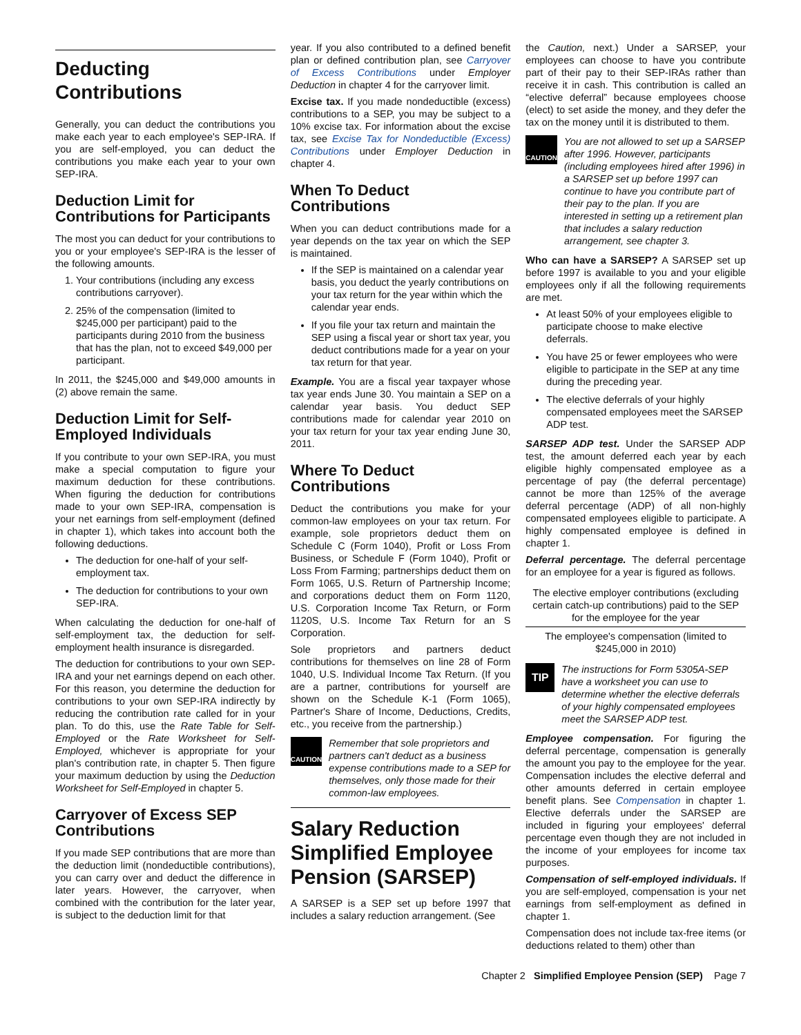Deducting
Contributions
Generally, you can deduct the contributions you make each year to each employee's SEP-IRA. If you are self-employed, you can deduct the contributions you make each year to your own SEP-IRA.
Deduction Limit for Contributions for Participants
The most you can deduct for your contributions to you or your employee's SEP-IRA is the lesser of the following amounts.
1. Your contributions (including any excess contributions carryover).
2. 25% of the compensation (limited to $245,000 per participant) paid to the participants during 2010 from the business that has the plan, not to exceed $49,000 per participant.
In 2011, the $245,000 and $49,000 amounts in (2) above remain the same.
Deduction Limit for Self-Employed Individuals
If you contribute to your own SEP-IRA, you must make a special computation to figure your maximum deduction for these contributions. When figuring the deduction for contributions made to your own SEP-IRA, compensation is your net earnings from self-employment (defined in chapter 1), which takes into account both the following deductions.
The deduction for one-half of your self-employment tax.
The deduction for contributions to your own SEP-IRA.
When calculating the deduction for one-half of self-employment tax, the deduction for self-employment health insurance is disregarded.
The deduction for contributions to your own SEP-IRA and your net earnings depend on each other. For this reason, you determine the deduction for contributions to your own SEP-IRA indirectly by reducing the contribution rate called for in your plan. To do this, use the Rate Table for Self-Employed or the Rate Worksheet for Self-Employed, whichever is appropriate for your plan's contribution rate, in chapter 5. Then figure your maximum deduction by using the Deduction Worksheet for Self-Employed in chapter 5.
Carryover of Excess SEP Contributions
If you made SEP contributions that are more than the deduction limit (nondeductible contributions), you can carry over and deduct the difference in later years. However, the carryover, when combined with the contribution for the later year, is subject to the deduction limit for that
year. If you also contributed to a defined benefit plan or defined contribution plan, see Carryover of Excess Contributions under Employer Deduction in chapter 4 for the carryover limit.
Excise tax. If you made nondeductible (excess) contributions to a SEP, you may be subject to a 10% excise tax. For information about the excise tax, see Excise Tax for Nondeductible (Excess) Contributions under Employer Deduction in chapter 4.
When To Deduct Contributions
When you can deduct contributions made for a year depends on the tax year on which the SEP is maintained.
If the SEP is maintained on a calendar year basis, you deduct the yearly contributions on your tax return for the year within which the calendar year ends.
If you file your tax return and maintain the SEP using a fiscal year or short tax year, you deduct contributions made for a year on your tax return for that year.
Example. You are a fiscal year taxpayer whose tax year ends June 30. You maintain a SEP on a calendar year basis. You deduct SEP contributions made for calendar year 2010 on your tax return for your tax year ending June 30, 2011.
Where To Deduct Contributions
Deduct the contributions you make for your common-law employees on your tax return. For example, sole proprietors deduct them on Schedule C (Form 1040), Profit or Loss From Business, or Schedule F (Form 1040), Profit or Loss From Farming; partnerships deduct them on Form 1065, U.S. Return of Partnership Income; and corporations deduct them on Form 1120, U.S. Corporation Income Tax Return, or Form 1120S, U.S. Income Tax Return for an S Corporation.
Sole proprietors and partners deduct contributions for themselves on line 28 of Form 1040, U.S. Individual Income Tax Return. (If you are a partner, contributions for yourself are shown on the Schedule K-1 (Form 1065), Partner's Share of Income, Deductions, Credits, etc., you receive from the partnership.)
CAUTION Remember that sole proprietors and partners can't deduct as a business expense contributions made to a SEP for themselves, only those made for their common-law employees.
Salary Reduction Simplified Employee Pension (SARSEP)
A SARSEP is a SEP set up before 1997 that includes a salary reduction arrangement. (See
the Caution, next.) Under a SARSEP, your employees can choose to have you contribute part of their pay to their SEP-IRAs rather than receive it in cash. This contribution is called an “elective deferral” because employees choose (elect) to set aside the money, and they defer the tax on the money until it is distributed to them.
CAUTION You are not allowed to set up a SARSEP after 1996. However, participants (including employees hired after 1996) in a SARSEP set up before 1997 can continue to have you contribute part of their pay to the plan. If you are interested in setting up a retirement plan that includes a salary reduction arrangement, see chapter 3.
Who can have a SARSEP? A SARSEP set up before 1997 is available to you and your eligible employees only if all the following requirements are met.
At least 50% of your employees eligible to participate choose to make elective deferrals.
You have 25 or fewer employees who were eligible to participate in the SEP at any time during the preceding year.
The elective deferrals of your highly compensated employees meet the SARSEP ADP test.
SARSEP ADP test. Under the SARSEP ADP test, the amount deferred each year by each eligible highly compensated employee as a percentage of pay (the deferral percentage) cannot be more than 125% of the average deferral percentage (ADP) of all non-highly compensated employees eligible to participate. A highly compensated employee is defined in chapter 1.
Deferral percentage. The deferral percentage for an employee for a year is figured as follows.
The elective employer contributions (excluding certain catch-up contributions) paid to the SEP for the employee for the year
The employee's compensation (limited to $245,000 in 2010)
TIP The instructions for Form 5305A-SEP have a worksheet you can use to determine whether the elective deferrals of your highly compensated employees meet the SARSEP ADP test.
Employee compensation. For figuring the deferral percentage, compensation is generally the amount you pay to the employee for the year. Compensation includes the elective deferral and other amounts deferred in certain employee benefit plans. See Compensation in chapter 1. Elective deferrals under the SARSEP are included in figuring your employees' deferral percentage even though they are not included in the income of your employees for income tax purposes.
Compensation of self-employed individuals. If you are self-employed, compensation is your net earnings from self-employment as defined in chapter 1.
Compensation does not include tax-free items (or deductions related to them) other than
Chapter 2 Simplified Employee Pension (SEP) Page 7